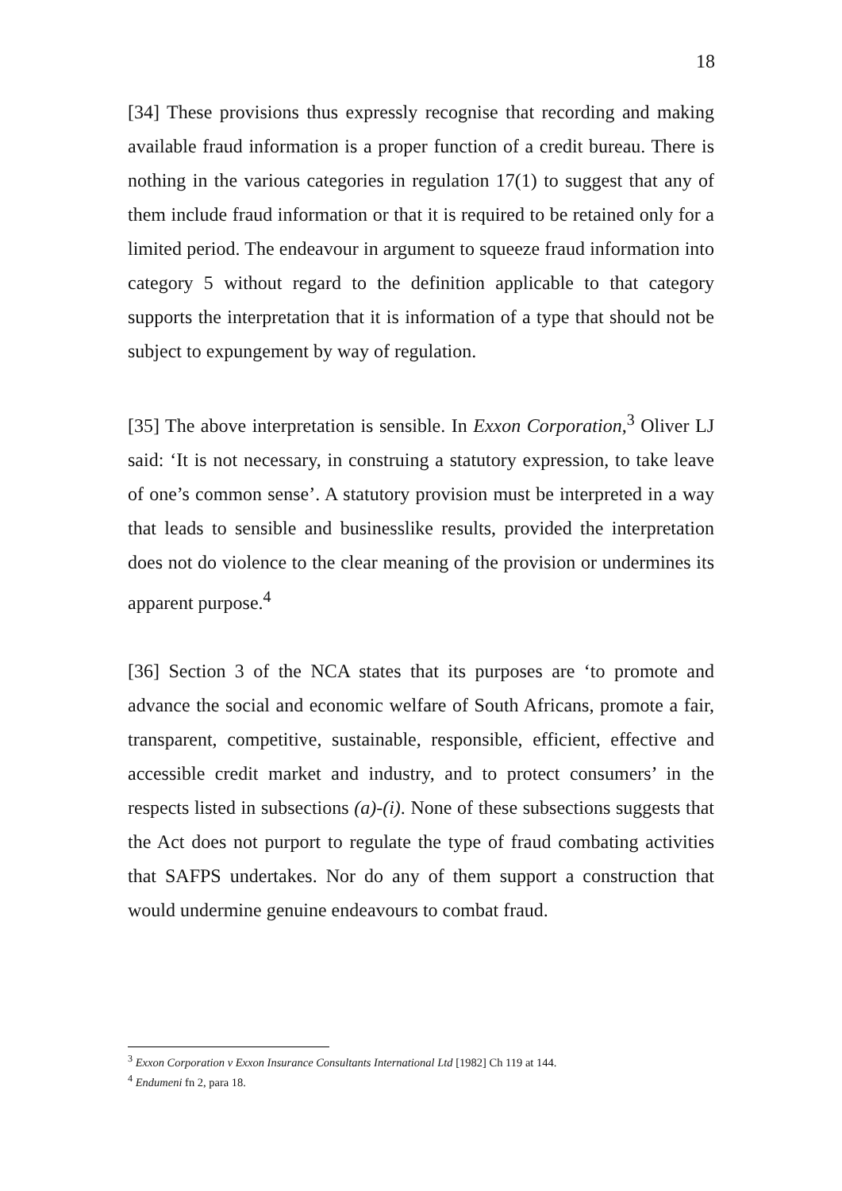18
[34] These provisions thus expressly recognise that recording and making available fraud information is a proper function of a credit bureau. There is nothing in the various categories in regulation 17(1) to suggest that any of them include fraud information or that it is required to be retained only for a limited period. The endeavour in argument to squeeze fraud information into category 5 without regard to the definition applicable to that category supports the interpretation that it is information of a type that should not be subject to expungement by way of regulation.
[35] The above interpretation is sensible. In Exxon Corporation,<sup>3</sup> Oliver LJ said: ‘It is not necessary, in construing a statutory expression, to take leave of one’s common sense’. A statutory provision must be interpreted in a way that leads to sensible and businesslike results, provided the interpretation does not do violence to the clear meaning of the provision or undermines its apparent purpose.<sup>4</sup>
[36] Section 3 of the NCA states that its purposes are ‘to promote and advance the social and economic welfare of South Africans, promote a fair, transparent, competitive, sustainable, responsible, efficient, effective and accessible credit market and industry, and to protect consumers’ in the respects listed in subsections (a)-(i). None of these subsections suggests that the Act does not purport to regulate the type of fraud combating activities that SAFPS undertakes. Nor do any of them support a construction that would undermine genuine endeavours to combat fraud.
<sup>3</sup> Exxon Corporation v Exxon Insurance Consultants International Ltd [1982] Ch 119 at 144.
<sup>4</sup> Endumeni fn 2, para 18.